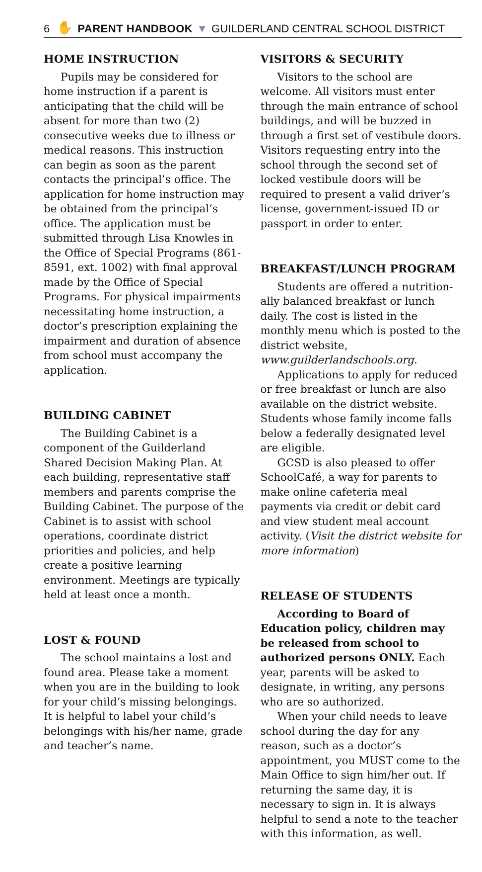6 ✋ PARENT HANDBOOK ▼ GUILDERLAND CENTRAL SCHOOL DISTRICT
HOME INSTRUCTION
Pupils may be considered for home instruction if a parent is anticipating that the child will be absent for more than two (2) consecutive weeks due to illness or medical reasons. This instruction can begin as soon as the parent contacts the principal’s office. The application for home instruction may be obtained from the principal’s office. The application must be submitted through Lisa Knowles in the Office of Special Programs (861-8591, ext. 1002) with final approval made by the Office of Special Programs. For physical impairments necessitating home instruction, a doctor’s prescription explaining the impairment and duration of absence from school must accompany the application.
BUILDING CABINET
The Building Cabinet is a component of the Guilderland Shared Decision Making Plan. At each building, representative staff members and parents comprise the Building Cabinet. The purpose of the Cabinet is to assist with school operations, coordinate district priorities and policies, and help create a positive learning environment. Meetings are typically held at least once a month.
LOST & FOUND
The school maintains a lost and found area. Please take a moment when you are in the building to look for your child’s missing belongings. It is helpful to label your child’s belongings with his/her name, grade and teacher’s name.
VISITORS & SECURITY
Visitors to the school are welcome. All visitors must enter through the main entrance of school buildings, and will be buzzed in through a first set of vestibule doors. Visitors requesting entry into the school through the second set of locked vestibule doors will be required to present a valid driver’s license, government-issued ID or passport in order to enter.
BREAKFAST/LUNCH PROGRAM
Students are offered a nutrition-ally balanced breakfast or lunch daily. The cost is listed in the monthly menu which is posted to the district website, www.guilderlandschools.org.
Applications to apply for reduced or free breakfast or lunch are also available on the district website. Students whose family income falls below a federally designated level are eligible.
GCSD is also pleased to offer SchoolCafé, a way for parents to make online cafeteria meal payments via credit or debit card and view student meal account activity. (Visit the district website for more information)
RELEASE OF STUDENTS
According to Board of Education policy, children may be released from school to authorized persons ONLY. Each year, parents will be asked to designate, in writing, any persons who are so authorized.
When your child needs to leave school during the day for any reason, such as a doctor’s appointment, you MUST come to the Main Office to sign him/her out. If returning the same day, it is necessary to sign in. It is always helpful to send a note to the teacher with this information, as well.